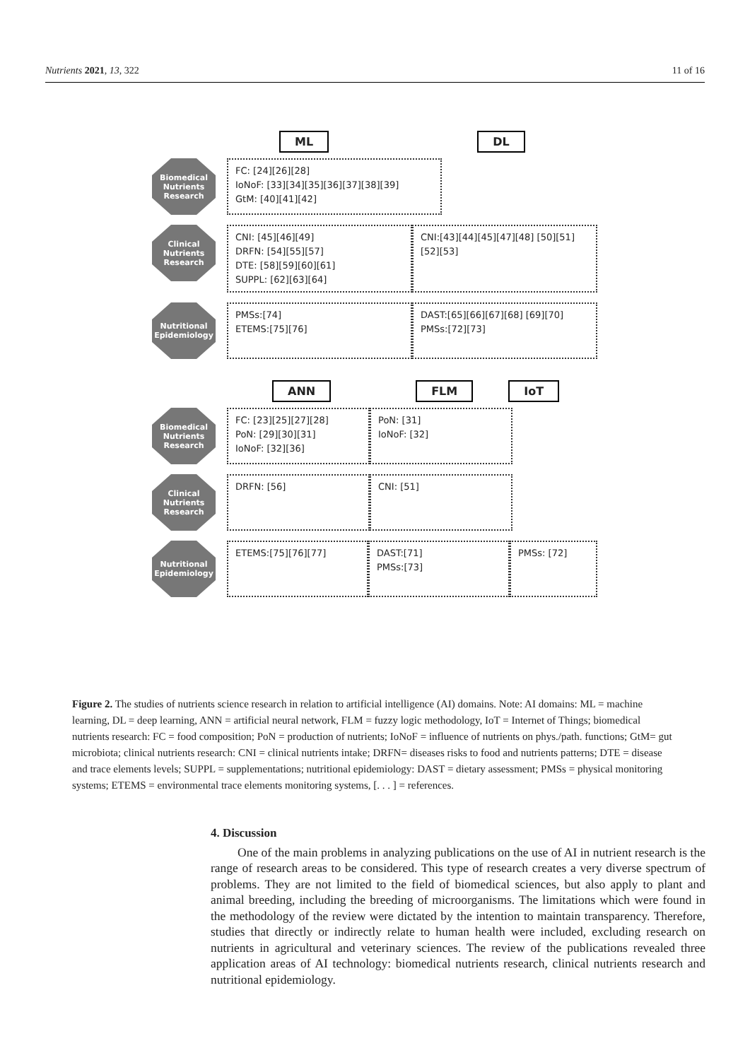Nutrients 2021, 13, 322 11 of 16
ML DL
Biomedical Nutrients Research
FC: [24][26][28]
IoNoF: [33][34][35][36][37][38][39]
GtM: [40][41][42]
Clinical Nutrients Research
CNI: [45][46][49]
DRFN: [54][55][57]
DTE: [58][59][60][61]
SUPPL: [62][63][64]
CNI:[43][44][45][47][48] [50][51][52][53]
Nutritional Epidemiology
PMSs:[74]
ETEMS:[75][76]
DAST:[65][66][67][68] [69][70]
PMSs:[72][73]
ANN FLM IoT
Biomedical Nutrients Research
FC: [23][25][27][28]
PoN: [29][30][31]
IoNoF: [32][36]
PoN: [31]
IoNoF: [32]
Clinical Nutrients Research
DRFN: [56] CNI: [51]
Nutritional Epidemiology
ETEMS:[75][76][77] DAST:[71]
PMSs:[73]
PMSs: [72]
Figure 2. The studies of nutrients science research in relation to artificial intelligence (AI) domains. Note: AI domains: ML = machine learning, DL = deep learning, ANN = artificial neural network, FLM = fuzzy logic methodology, IoT = Internet of Things; biomedical nutrients research: FC = food composition; PoN = production of nutrients; IoNoF = influence of nutrients on phys./path. functions; GtM= gut microbiota; clinical nutrients research: CNI = clinical nutrients intake; DRFN= diseases risks to food and nutrients patterns; DTE = disease and trace elements levels; SUPPL = supplementations; nutritional epidemiology: DAST = dietary assessment; PMSs = physical monitoring systems; ETEMS = environmental trace elements monitoring systems, [. . . ] = references.
4. Discussion
One of the main problems in analyzing publications on the use of AI in nutrient research is the range of research areas to be considered. This type of research creates a very diverse spectrum of problems. They are not limited to the field of biomedical sciences, but also apply to plant and animal breeding, including the breeding of microorganisms. The limitations which were found in the methodology of the review were dictated by the intention to maintain transparency. Therefore, studies that directly or indirectly relate to human health were included, excluding research on nutrients in agricultural and veterinary sciences. The review of the publications revealed three application areas of AI technology: biomedical nutrients research, clinical nutrients research and nutritional epidemiology.